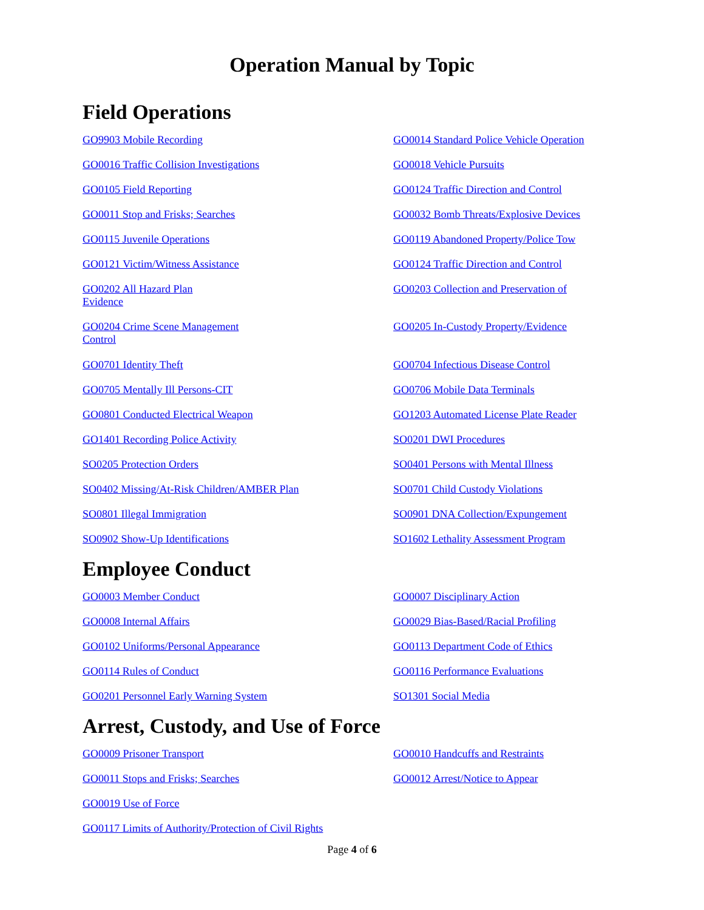Operation Manual by Topic
Field Operations
GO9903 Mobile Recording GO0014 Standard Police Vehicle Operation
GO0016 Traffic Collision Investigations GO0018 Vehicle Pursuits
GO0105 Field Reporting GO0124 Traffic Direction and Control
GO0011 Stop and Frisks; Searches GO0032 Bomb Threats/Explosive Devices
GO0115 Juvenile Operations GO0119 Abandoned Property/Police Tow
GO0121 Victim/Witness Assistance GO0124 Traffic Direction and Control
GO0202 All Hazard Plan
Evidence
GO0203 Collection and Preservation of
GO0204 Crime Scene Management
Control
GO0205 In-Custody Property/Evidence
GO0701 Identity Theft GO0704 Infectious Disease Control
GO0705 Mentally Ill Persons-CIT GO0706 Mobile Data Terminals
GO0801 Conducted Electrical Weapon GO1203 Automated License Plate Reader
GO1401 Recording Police Activity SO0201 DWI Procedures
SO0205 Protection Orders SO0401 Persons with Mental Illness
SO0402 Missing/At-Risk Children/AMBER Plan SO0701 Child Custody Violations
SO0801 Illegal Immigration SO0901 DNA Collection/Expungement
SO0902 Show-Up Identifications SO1602 Lethality Assessment Program
Employee Conduct
GO0003 Member Conduct GO0007 Disciplinary Action
GO0008 Internal Affairs GO0029 Bias-Based/Racial Profiling
GO0102 Uniforms/Personal Appearance GO0113 Department Code of Ethics
GO0114 Rules of Conduct GO0116 Performance Evaluations
GO0201 Personnel Early Warning System SO1301 Social Media
Arrest, Custody, and Use of Force
GO0009 Prisoner Transport GO0010 Handcuffs and Restraints
GO0011 Stops and Frisks; Searches GO0012 Arrest/Notice to Appear
GO0019 Use of Force
GO0117 Limits of Authority/Protection of Civil Rights
Page 4 of 6